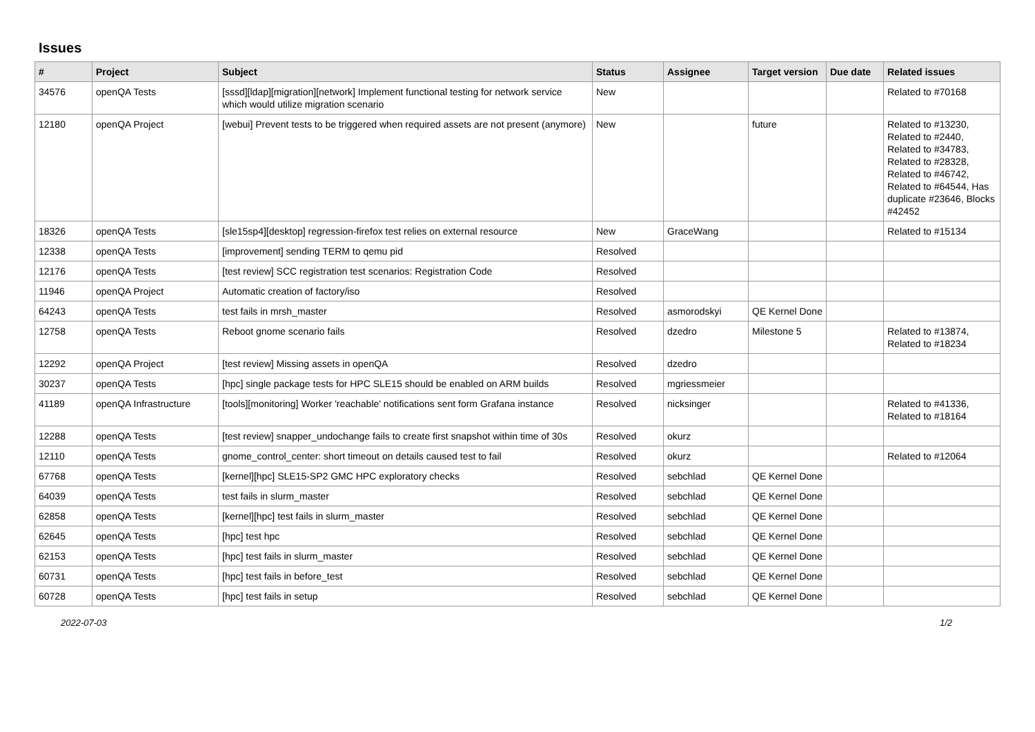Issues
| # | Project | Subject | Status | Assignee | Target version | Due date | Related issues |
| --- | --- | --- | --- | --- | --- | --- | --- |
| 34576 | openQA Tests | [sssd][ldap][migration][network] Implement functional testing for network service which would utilize migration scenario | New | | | | Related to #70168 |
| 12180 | openQA Project | [webui] Prevent tests to be triggered when required assets are not present (anymore) | New | | future | | Related to #13230, Related to #2440, Related to #34783, Related to #28328, Related to #46742, Related to #64544, Has duplicate #23646, Blocks #42452 |
| 18326 | openQA Tests | [sle15sp4][desktop] regression-firefox test relies on external resource | New | GraceWang | | | Related to #15134 |
| 12338 | openQA Tests | [improvement] sending TERM to qemu pid | Resolved | | | | |
| 12176 | openQA Tests | [test review] SCC registration test scenarios: Registration Code | Resolved | | | | |
| 11946 | openQA Project | Automatic creation of factory/iso | Resolved | | | | |
| 64243 | openQA Tests | test fails in mrsh_master | Resolved | asmorodskyi | QE Kernel Done | | |
| 12758 | openQA Tests | Reboot gnome scenario fails | Resolved | dzedro | Milestone 5 | | Related to #13874, Related to #18234 |
| 12292 | openQA Project | [test review] Missing assets in openQA | Resolved | dzedro | | | |
| 30237 | openQA Tests | [hpc] single package tests for HPC SLE15 should be enabled on ARM builds | Resolved | mgriessmeier | | | |
| 41189 | openQA Infrastructure | [tools][monitoring] Worker 'reachable' notifications sent form Grafana instance | Resolved | nicksinger | | | Related to #41336, Related to #18164 |
| 12288 | openQA Tests | [test review] snapper_undochange fails to create first snapshot within time of 30s | Resolved | okurz | | | |
| 12110 | openQA Tests | gnome_control_center: short timeout on details caused test to fail | Resolved | okurz | | | Related to #12064 |
| 67768 | openQA Tests | [kernel][hpc] SLE15-SP2 GMC HPC exploratory checks | Resolved | sebchlad | QE Kernel Done | | |
| 64039 | openQA Tests | test fails in slurm_master | Resolved | sebchlad | QE Kernel Done | | |
| 62858 | openQA Tests | [kernel][hpc] test fails in slurm_master | Resolved | sebchlad | QE Kernel Done | | |
| 62645 | openQA Tests | [hpc] test hpc | Resolved | sebchlad | QE Kernel Done | | |
| 62153 | openQA Tests | [hpc] test fails in slurm_master | Resolved | sebchlad | QE Kernel Done | | |
| 60731 | openQA Tests | [hpc] test fails in before_test | Resolved | sebchlad | QE Kernel Done | | |
| 60728 | openQA Tests | [hpc] test fails in setup | Resolved | sebchlad | QE Kernel Done | | |
2022-07-03 1/2